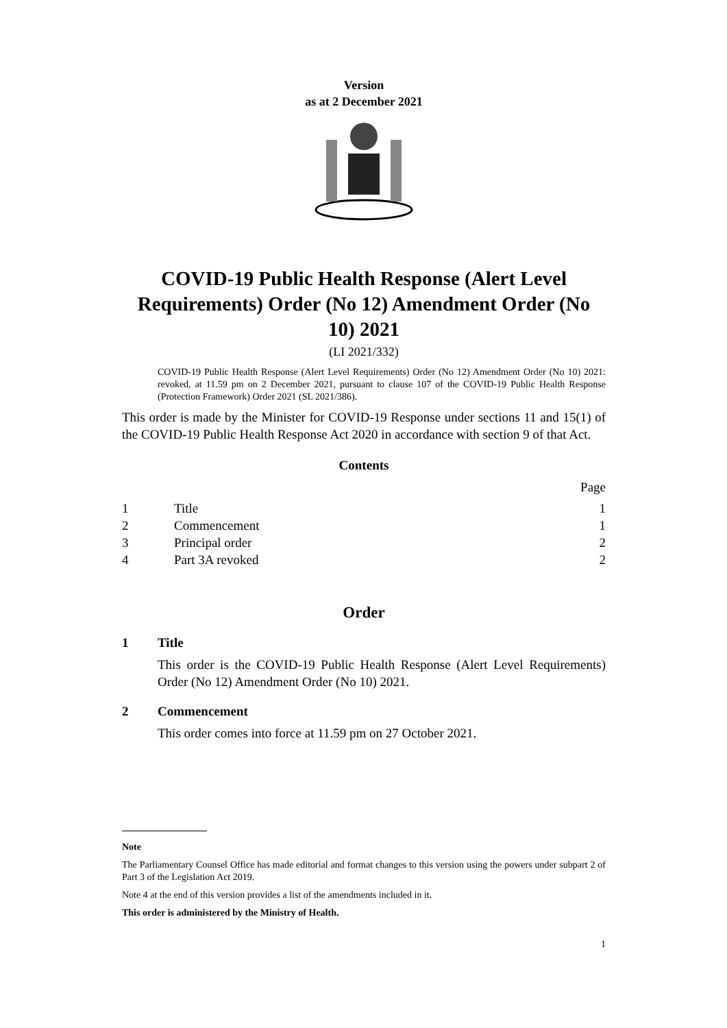Version
as at 2 December 2021
COVID-19 Public Health Response (Alert Level Requirements) Order (No 12) Amendment Order (No 10) 2021
(LI 2021/332)
COVID-19 Public Health Response (Alert Level Requirements) Order (No 12) Amendment Order (No 10) 2021: revoked, at 11.59 pm on 2 December 2021, pursuant to clause 107 of the COVID-19 Public Health Response (Protection Framework) Order 2021 (SL 2021/386).
This order is made by the Minister for COVID-19 Response under sections 11 and 15(1) of the COVID-19 Public Health Response Act 2020 in accordance with section 9 of that Act.
Contents
Page
1 Title 1
2 Commencement 1
3 Principal order 2
4 Part 3A revoked 2
Order
1 Title
This order is the COVID-19 Public Health Response (Alert Level Requirements) Order (No 12) Amendment Order (No 10) 2021.
2 Commencement
This order comes into force at 11.59 pm on 27 October 2021.
Note
The Parliamentary Counsel Office has made editorial and format changes to this version using the powers under subpart 2 of Part 3 of the Legislation Act 2019.
Note 4 at the end of this version provides a list of the amendments included in it.
This order is administered by the Ministry of Health.
1